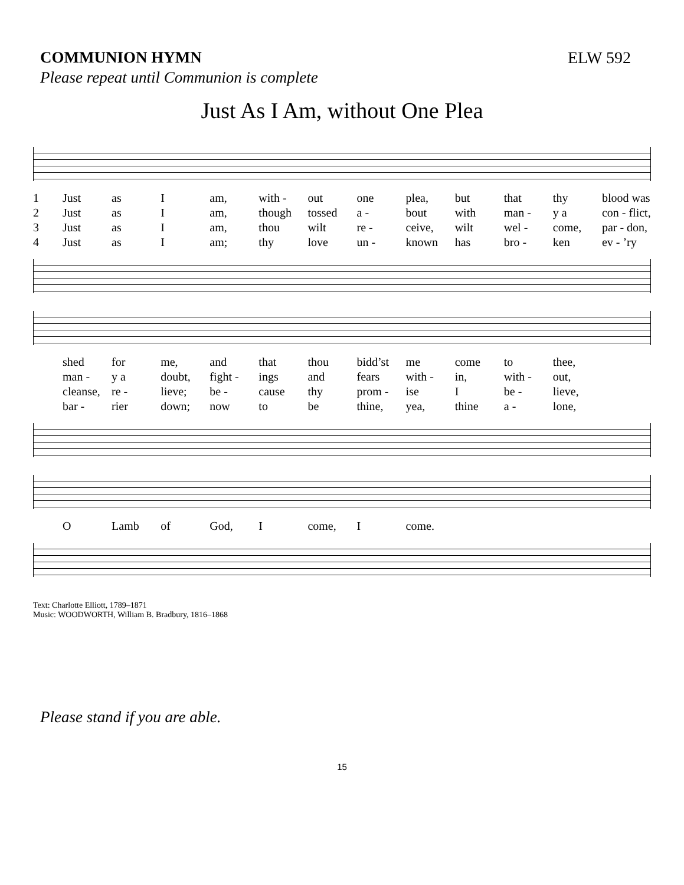COMMUNION HYMN ELW 592
Please repeat until Communion is complete
Just As I Am, without One Plea
1 Just as I am, with - out one plea, but that thy blood was 2 Just as I am, though tossed a - bout with man - y a con - flict, 3 Just as I am, thou wilt re - ceive, wilt wel - come, par - don, 4 Just as I am; thy love un - known has bro - ken ev - ’ry
shed for me, and that thou bidd’st me come to thee, man - y a doubt, fight - ings and fears with - in, with - out, cleanse, re - lieve; be - cause thy prom - ise I be - lieve, bar - rier down; now to be thine, yea, thine a - lone,
O Lamb of God, I come, I come.
Text: Charlotte Elliott, 1789–1871
Music: WOODWORTH, William B. Bradbury, 1816–1868
Please stand if you are able.
15